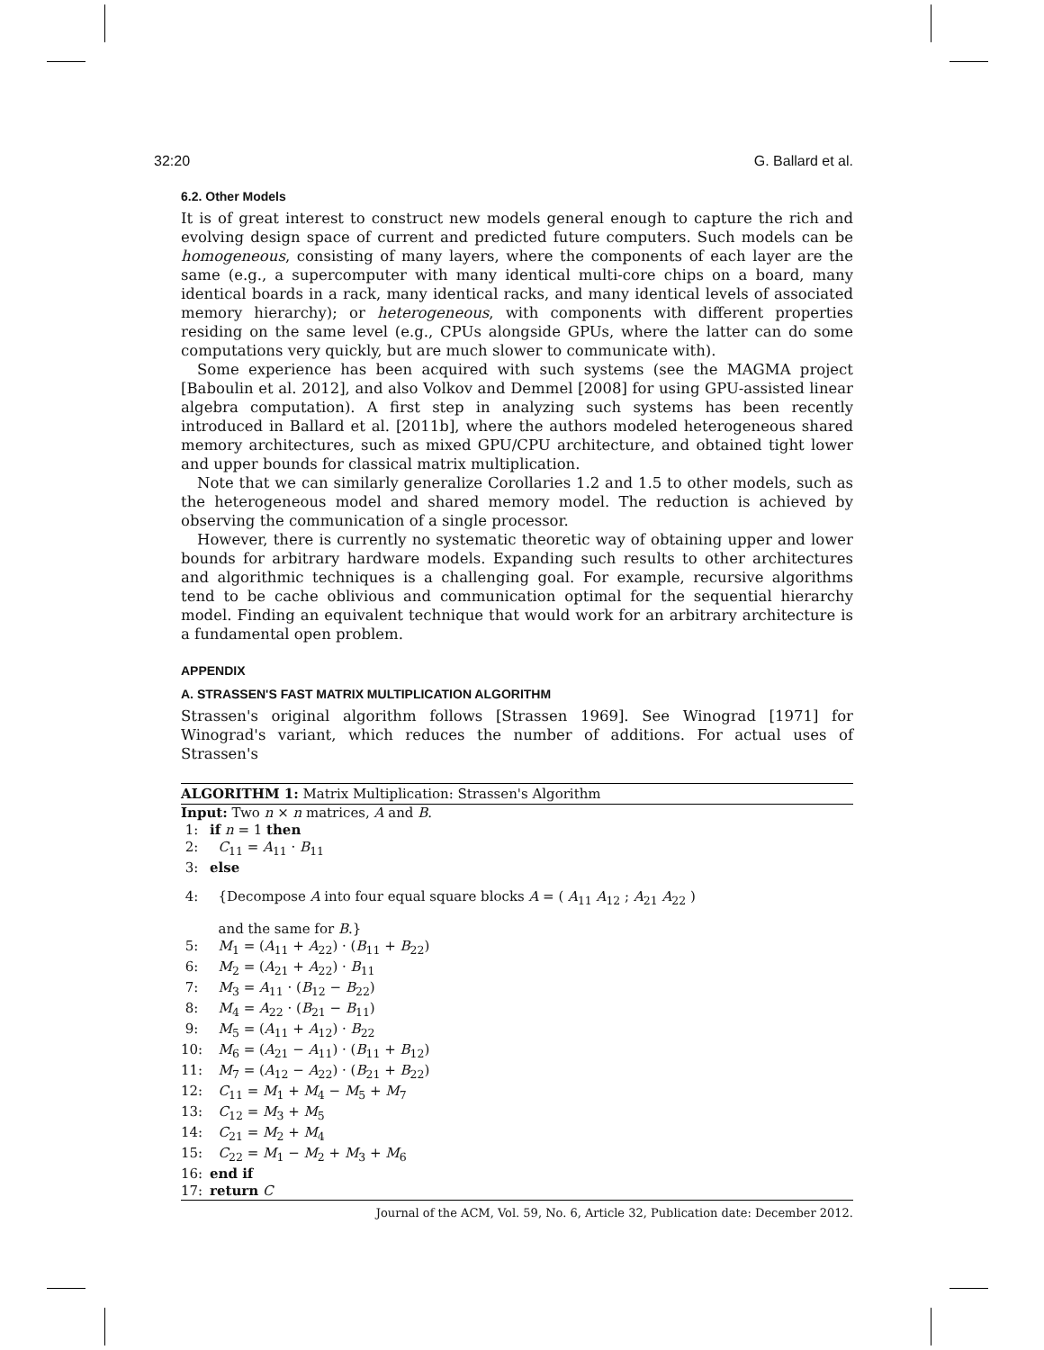32:20 G. Ballard et al.
6.2. Other Models
It is of great interest to construct new models general enough to capture the rich and evolving design space of current and predicted future computers. Such models can be homogeneous, consisting of many layers, where the components of each layer are the same (e.g., a supercomputer with many identical multi-core chips on a board, many identical boards in a rack, many identical racks, and many identical levels of associated memory hierarchy); or heterogeneous, with components with different properties residing on the same level (e.g., CPUs alongside GPUs, where the latter can do some computations very quickly, but are much slower to communicate with).
Some experience has been acquired with such systems (see the MAGMA project [Baboulin et al. 2012], and also Volkov and Demmel [2008] for using GPU-assisted linear algebra computation). A first step in analyzing such systems has been recently introduced in Ballard et al. [2011b], where the authors modeled heterogeneous shared memory architectures, such as mixed GPU/CPU architecture, and obtained tight lower and upper bounds for classical matrix multiplication.
Note that we can similarly generalize Corollaries 1.2 and 1.5 to other models, such as the heterogeneous model and shared memory model. The reduction is achieved by observing the communication of a single processor.
However, there is currently no systematic theoretic way of obtaining upper and lower bounds for arbitrary hardware models. Expanding such results to other architectures and algorithmic techniques is a challenging goal. For example, recursive algorithms tend to be cache oblivious and communication optimal for the sequential hierarchy model. Finding an equivalent technique that would work for an arbitrary architecture is a fundamental open problem.
APPENDIX
A. STRASSEN'S FAST MATRIX MULTIPLICATION ALGORITHM
Strassen's original algorithm follows [Strassen 1969]. See Winograd [1971] for Winograd's variant, which reduces the number of additions. For actual uses of Strassen's
ALGORITHM 1: Matrix Multiplication: Strassen's Algorithm
Input: Two n × n matrices, A and B.
1: if n = 1 then
2: C<sub>11</sub> = A<sub>11</sub> · B<sub>11</sub>
3: else
4: {Decompose A into four equal square blocks A = ( A<sub>11</sub> A<sub>12</sub> ; A<sub>21</sub> A<sub>22</sub> )
and the same for B.}
5: M<sub>1</sub> = (A<sub>11</sub> + A<sub>22</sub>) · (B<sub>11</sub> + B<sub>22</sub>)
6: M<sub>2</sub> = (A<sub>21</sub> + A<sub>22</sub>) · B<sub>11</sub>
7: M<sub>3</sub> = A<sub>11</sub> · (B<sub>12</sub> − B<sub>22</sub>)
8: M<sub>4</sub> = A<sub>22</sub> · (B<sub>21</sub> − B<sub>11</sub>)
9: M<sub>5</sub> = (A<sub>11</sub> + A<sub>12</sub>) · B<sub>22</sub>
10: M<sub>6</sub> = (A<sub>21</sub> − A<sub>11</sub>) · (B<sub>11</sub> + B<sub>12</sub>)
11: M<sub>7</sub> = (A<sub>12</sub> − A<sub>22</sub>) · (B<sub>21</sub> + B<sub>22</sub>)
12: C<sub>11</sub> = M<sub>1</sub> + M<sub>4</sub> − M<sub>5</sub> + M<sub>7</sub>
13: C<sub>12</sub> = M<sub>3</sub> + M<sub>5</sub>
14: C<sub>21</sub> = M<sub>2</sub> + M<sub>4</sub>
15: C<sub>22</sub> = M<sub>1</sub> − M<sub>2</sub> + M<sub>3</sub> + M<sub>6</sub>
16: end if
17: return C
Journal of the ACM, Vol. 59, No. 6, Article 32, Publication date: December 2012.